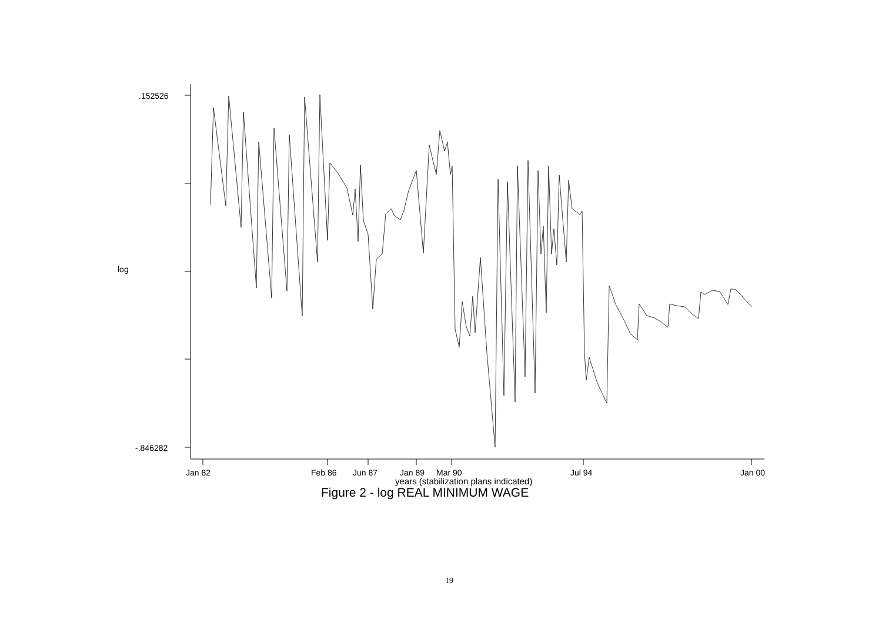log
.152526
-.846282
Jan 82 Feb 86 Jun 87 Jan 89 Mar 90 Jul 94 Jan 00
years (stabilization plans indicated)
Figure 2 - log REAL MINIMUM WAGE
19